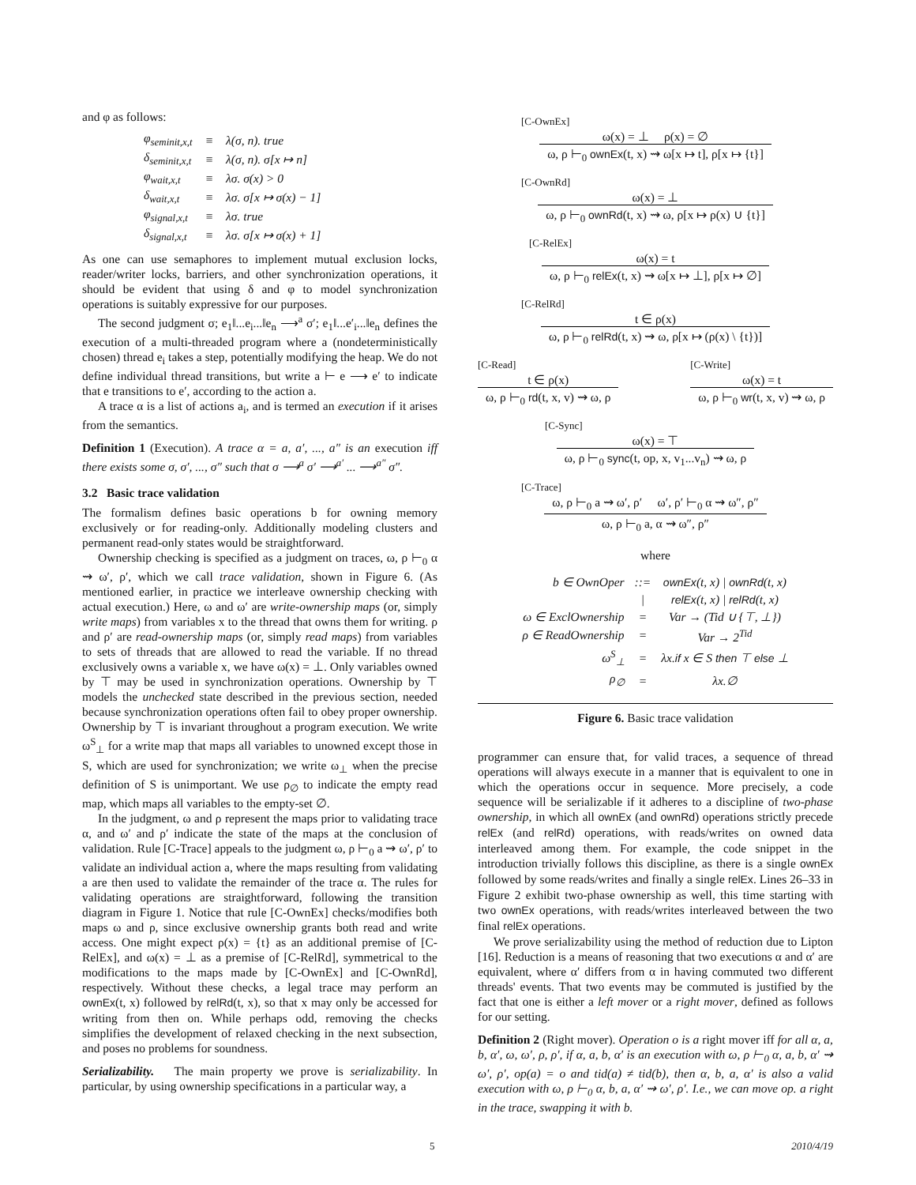and φ as follows:
| φ<sub>seminit,x,t</sub> | ≡ | λ(σ, n). true |
| δ<sub>seminit,x,t</sub> | ≡ | λ(σ, n). σ[x ↦ n] |
| φ<sub>wait,x,t</sub> | ≡ | λσ. σ(x) > 0 |
| δ<sub>wait,x,t</sub> | ≡ | λσ. σ[x ↦ σ(x) − 1] |
| φ<sub>signal,x,t</sub> | ≡ | λσ. true |
| δ<sub>signal,x,t</sub> | ≡ | λσ. σ[x ↦ σ(x) + 1] |
As one can use semaphores to implement mutual exclusion locks, reader/writer locks, barriers, and other synchronization operations, it should be evident that using δ and φ to model synchronization operations is suitably expressive for our purposes.
The second judgment σ; e<sub>1</sub>‖...e<sub>i</sub>...‖e<sub>n</sub> ⟶<sup>a</sup> σ′; e<sub>1</sub>‖...e′<sub>i</sub>...‖e<sub>n</sub> defines the execution of a multi-threaded program where a (nondeterministically chosen) thread e<sub>i</sub> takes a step, potentially modifying the heap. We do not define individual thread transitions, but write a ⊢ e ⟶ e′ to indicate that e transitions to e′, according to the action a.
A trace α is a list of actions a<sub>i</sub>, and is termed an execution if it arises from the semantics.
Definition 1 (Execution). A trace α = a, a′, ..., a″ is an execution iff there exists some σ, σ′, ..., σ″ such that σ ⟶<sup>a</sup> σ′ ⟶<sup>a′</sup> ... ⟶<sup>a″</sup> σ″.
3.2 Basic trace validation
The formalism defines basic operations b for owning memory exclusively or for reading-only. Additionally modeling clusters and permanent read-only states would be straightforward.
Ownership checking is specified as a judgment on traces, ω, ρ ⊢<sub>0</sub> α ⇝ ω′, ρ′, which we call trace validation, shown in Figure 6. (As mentioned earlier, in practice we interleave ownership checking with actual execution.) Here, ω and ω′ are write-ownership maps (or, simply write maps) from variables x to the thread that owns them for writing. ρ and ρ′ are read-ownership maps (or, simply read maps) from variables to sets of threads that are allowed to read the variable. If no thread exclusively owns a variable x, we have ω(x) = ⊥. Only variables owned by ⊤ may be used in synchronization operations. Ownership by ⊤ models the unchecked state described in the previous section, needed because synchronization operations often fail to obey proper ownership. Ownership by ⊤ is invariant throughout a program execution. We write ω<sup>S</sup><sub>⊥</sub> for a write map that maps all variables to unowned except those in S, which are used for synchronization; we write ω<sub>⊥</sub> when the precise definition of S is unimportant. We use ρ<sub>∅</sub> to indicate the empty read map, which maps all variables to the empty-set ∅.
In the judgment, ω and ρ represent the maps prior to validating trace α, and ω′ and ρ′ indicate the state of the maps at the conclusion of validation. Rule [C-Trace] appeals to the judgment ω, ρ ⊢<sub>0</sub> a ⇝ ω′, ρ′ to validate an individual action a, where the maps resulting from validating a are then used to validate the remainder of the trace α. The rules for validating operations are straightforward, following the transition diagram in Figure 1. Notice that rule [C-OwnEx] checks/modifies both maps ω and ρ, since exclusive ownership grants both read and write access. One might expect ρ(x) = {t} as an additional premise of [C-RelEx], and ω(x) = ⊥ as a premise of [C-RelRd], symmetrical to the modifications to the maps made by [C-OwnEx] and [C-OwnRd], respectively. Without these checks, a legal trace may perform an ownEx(t, x) followed by relRd(t, x), so that x may only be accessed for writing from then on. While perhaps odd, removing the checks simplifies the development of relaxed checking in the next subsection, and poses no problems for soundness.
Serializability. The main property we prove is serializability. In particular, by using ownership specifications in a particular way, a
[C-OwnEx]
ω(x) = ⊥ ρ(x) = ∅
ω, ρ ⊢<sub>0</sub> ownEx(t, x) ⇝ ω[x ↦ t], ρ[x ↦ {t}]
[C-OwnRd]
ω(x) = ⊥
ω, ρ ⊢<sub>0</sub> ownRd(t, x) ⇝ ω, ρ[x ↦ ρ(x) ∪ {t}]
[C-RelEx]
ω(x) = t
ω, ρ ⊢<sub>0</sub> relEx(t, x) ⇝ ω[x ↦ ⊥], ρ[x ↦ ∅]
[C-RelRd]
t ∈ ρ(x)
ω, ρ ⊢<sub>0</sub> relRd(t, x) ⇝ ω, ρ[x ↦ (ρ(x) \ {t})]
[C-Read]
t ∈ ρ(x)
ω, ρ ⊢<sub>0</sub> rd(t, x, v) ⇝ ω, ρ
[C-Write]
ω(x) = t
ω, ρ ⊢<sub>0</sub> wr(t, x, v) ⇝ ω, ρ
[C-Sync]
ω(x) = ⊤
ω, ρ ⊢<sub>0</sub> sync(t, op, x, v<sub>1</sub>...v<sub>n</sub>) ⇝ ω, ρ
[C-Trace]
ω, ρ ⊢<sub>0</sub> a ⇝ ω′, ρ′ ω′, ρ′ ⊢<sub>0</sub> α ⇝ ω″, ρ″
ω, ρ ⊢<sub>0</sub> a, α ⇝ ω″, ρ″
where
| b ∈ OwnOper | ::= | ownEx (t, x) / ownRd (t, x) |
| | / | relEx (t, x) / relRd (t, x) |
| ω ∈ ExclOwnership | = | Var → (Tid ∪ {⊤, ⊥}) |
| ρ ∈ ReadOwnership | = | Var → 2<sup>Tid</sup> |
| ω<sup>S</sup><sub>⊥</sub> | = | λx. if x ∈ S then ⊤ else ⊥ |
| ρ<sub>∅</sub> | = | λx.∅ |
Figure 6. Basic trace validation
programmer can ensure that, for valid traces, a sequence of thread operations will always execute in a manner that is equivalent to one in which the operations occur in sequence. More precisely, a code sequence will be serializable if it adheres to a discipline of two-phase ownership, in which all ownEx (and ownRd) operations strictly precede relEx (and relRd) operations, with reads/writes on owned data interleaved among them. For example, the code snippet in the introduction trivially follows this discipline, as there is a single ownEx followed by some reads/writes and finally a single relEx. Lines 26–33 in Figure 2 exhibit two-phase ownership as well, this time starting with two ownEx operations, with reads/writes interleaved between the two final relEx operations.
We prove serializability using the method of reduction due to Lipton [16]. Reduction is a means of reasoning that two executions α and α′ are equivalent, where α′ differs from α in having commuted two different threads' events. That two events may be commuted is justified by the fact that one is either a left mover or a right mover, defined as follows for our setting.
Definition 2 (Right mover). Operation o is a right mover iff for all α, a, b, α′, ω, ω′, ρ, ρ′, if α, a, b, α′ is an execution with ω, ρ ⊢<sub>0</sub> α, a, b, α′ ⇝ ω′, ρ′, op(a) = o and tid(a) ≠ tid(b), then α, b, a, α′ is also a valid execution with ω, ρ ⊢<sub>0</sub> α, b, a, α′ ⇝ ω′, ρ′. I.e., we can move op. a right in the trace, swapping it with b.
5 2010/4/19